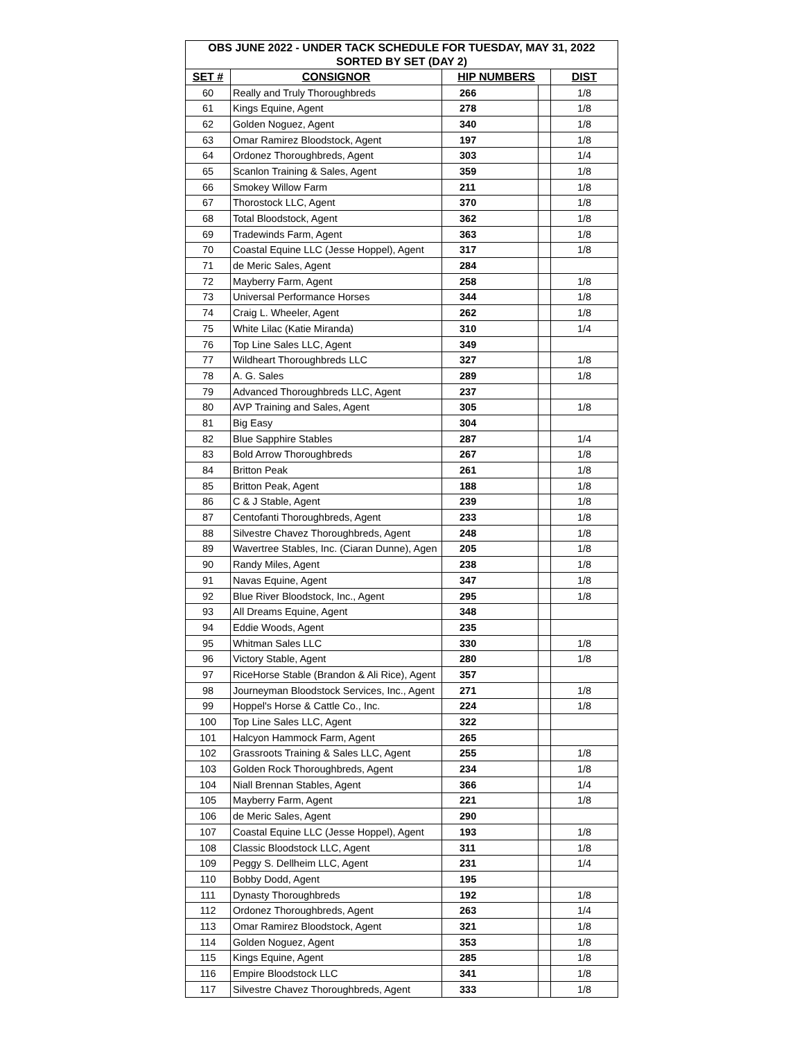| OBS JUNE 2022 - UNDER TACK SCHEDULE FOR TUESDAY, MAY 31, 2022 | | | | |
| --- | --- | --- | --- | --- |
| SORTED BY SET (DAY 2) | | | | |
| SET # | CONSIGNOR | HIP NUMBERS | | DIST |
| 60 | Really and Truly Thoroughbreds | 266 | | 1/8 |
| 61 | Kings Equine, Agent | 278 | | 1/8 |
| 62 | Golden Noguez, Agent | 340 | | 1/8 |
| 63 | Omar Ramirez Bloodstock, Agent | 197 | | 1/8 |
| 64 | Ordonez Thoroughbreds, Agent | 303 | | 1/4 |
| 65 | Scanlon Training & Sales, Agent | 359 | | 1/8 |
| 66 | Smokey Willow Farm | 211 | | 1/8 |
| 67 | Thorostock LLC, Agent | 370 | | 1/8 |
| 68 | Total Bloodstock, Agent | 362 | | 1/8 |
| 69 | Tradewinds Farm, Agent | 363 | | 1/8 |
| 70 | Coastal Equine LLC (Jesse Hoppel), Agent | 317 | | 1/8 |
| 71 | de Meric Sales, Agent | 284 | | |
| 72 | Mayberry Farm, Agent | 258 | | 1/8 |
| 73 | Universal Performance Horses | 344 | | 1/8 |
| 74 | Craig L. Wheeler, Agent | 262 | | 1/8 |
| 75 | White Lilac (Katie Miranda) | 310 | | 1/4 |
| 76 | Top Line Sales LLC, Agent | 349 | | |
| 77 | Wildheart Thoroughbreds LLC | 327 | | 1/8 |
| 78 | A. G. Sales | 289 | | 1/8 |
| 79 | Advanced Thoroughbreds LLC, Agent | 237 | | |
| 80 | AVP Training and Sales, Agent | 305 | | 1/8 |
| 81 | Big Easy | 304 | | |
| 82 | Blue Sapphire Stables | 287 | | 1/4 |
| 83 | Bold Arrow Thoroughbreds | 267 | | 1/8 |
| 84 | Britton Peak | 261 | | 1/8 |
| 85 | Britton Peak, Agent | 188 | | 1/8 |
| 86 | C & J Stable, Agent | 239 | | 1/8 |
| 87 | Centofanti Thoroughbreds, Agent | 233 | | 1/8 |
| 88 | Silvestre Chavez Thoroughbreds, Agent | 248 | | 1/8 |
| 89 | Wavertree Stables, Inc. (Ciaran Dunne), Agen | 205 | | 1/8 |
| 90 | Randy Miles, Agent | 238 | | 1/8 |
| 91 | Navas Equine, Agent | 347 | | 1/8 |
| 92 | Blue River Bloodstock, Inc., Agent | 295 | | 1/8 |
| 93 | All Dreams Equine, Agent | 348 | | |
| 94 | Eddie Woods, Agent | 235 | | |
| 95 | Whitman Sales LLC | 330 | | 1/8 |
| 96 | Victory Stable, Agent | 280 | | 1/8 |
| 97 | RiceHorse Stable (Brandon & Ali Rice), Agent | 357 | | |
| 98 | Journeyman Bloodstock Services, Inc., Agent | 271 | | 1/8 |
| 99 | Hoppel's Horse & Cattle Co., Inc. | 224 | | 1/8 |
| 100 | Top Line Sales LLC, Agent | 322 | | |
| 101 | Halcyon Hammock Farm, Agent | 265 | | |
| 102 | Grassroots Training & Sales LLC, Agent | 255 | | 1/8 |
| 103 | Golden Rock Thoroughbreds, Agent | 234 | | 1/8 |
| 104 | Niall Brennan Stables, Agent | 366 | | 1/4 |
| 105 | Mayberry Farm, Agent | 221 | | 1/8 |
| 106 | de Meric Sales, Agent | 290 | | |
| 107 | Coastal Equine LLC (Jesse Hoppel), Agent | 193 | | 1/8 |
| 108 | Classic Bloodstock LLC, Agent | 311 | | 1/8 |
| 109 | Peggy S. Dellheim LLC, Agent | 231 | | 1/4 |
| 110 | Bobby Dodd, Agent | 195 | | |
| 111 | Dynasty Thoroughbreds | 192 | | 1/8 |
| 112 | Ordonez Thoroughbreds, Agent | 263 | | 1/4 |
| 113 | Omar Ramirez Bloodstock, Agent | 321 | | 1/8 |
| 114 | Golden Noguez, Agent | 353 | | 1/8 |
| 115 | Kings Equine, Agent | 285 | | 1/8 |
| 116 | Empire Bloodstock LLC | 341 | | 1/8 |
| 117 | Silvestre Chavez Thoroughbreds, Agent | 333 | | 1/8 |